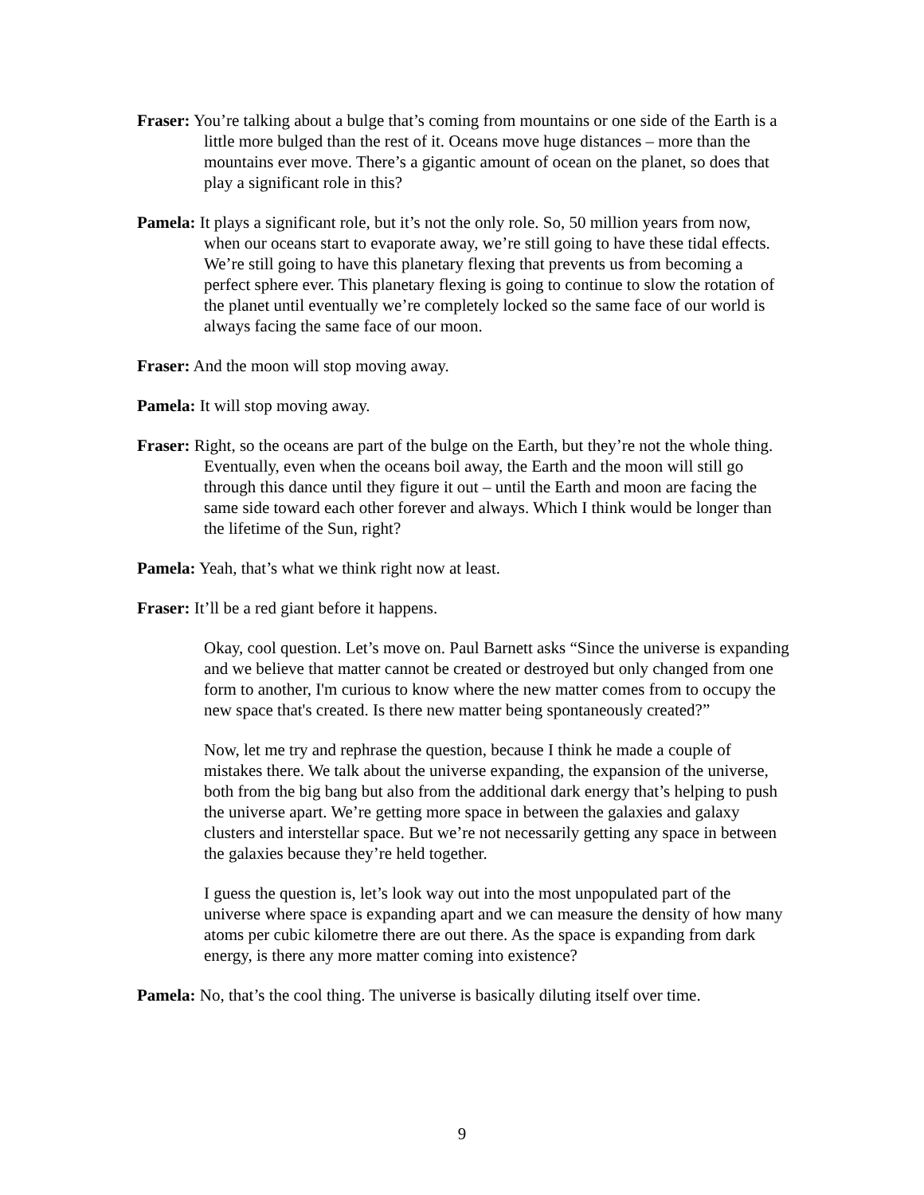Fraser: You’re talking about a bulge that’s coming from mountains or one side of the Earth is a little more bulged than the rest of it. Oceans move huge distances – more than the mountains ever move. There’s a gigantic amount of ocean on the planet, so does that play a significant role in this?
Pamela: It plays a significant role, but it’s not the only role. So, 50 million years from now, when our oceans start to evaporate away, we’re still going to have these tidal effects. We’re still going to have this planetary flexing that prevents us from becoming a perfect sphere ever. This planetary flexing is going to continue to slow the rotation of the planet until eventually we’re completely locked so the same face of our world is always facing the same face of our moon.
Fraser: And the moon will stop moving away.
Pamela: It will stop moving away.
Fraser: Right, so the oceans are part of the bulge on the Earth, but they’re not the whole thing. Eventually, even when the oceans boil away, the Earth and the moon will still go through this dance until they figure it out – until the Earth and moon are facing the same side toward each other forever and always. Which I think would be longer than the lifetime of the Sun, right?
Pamela: Yeah, that’s what we think right now at least.
Fraser: It’ll be a red giant before it happens.
Okay, cool question. Let’s move on. Paul Barnett asks “Since the universe is expanding and we believe that matter cannot be created or destroyed but only changed from one form to another, I'm curious to know where the new matter comes from to occupy the new space that's created. Is there new matter being spontaneously created?”
Now, let me try and rephrase the question, because I think he made a couple of mistakes there. We talk about the universe expanding, the expansion of the universe, both from the big bang but also from the additional dark energy that’s helping to push the universe apart. We’re getting more space in between the galaxies and galaxy clusters and interstellar space. But we’re not necessarily getting any space in between the galaxies because they’re held together.
I guess the question is, let’s look way out into the most unpopulated part of the universe where space is expanding apart and we can measure the density of how many atoms per cubic kilometre there are out there. As the space is expanding from dark energy, is there any more matter coming into existence?
Pamela: No, that’s the cool thing. The universe is basically diluting itself over time.
9